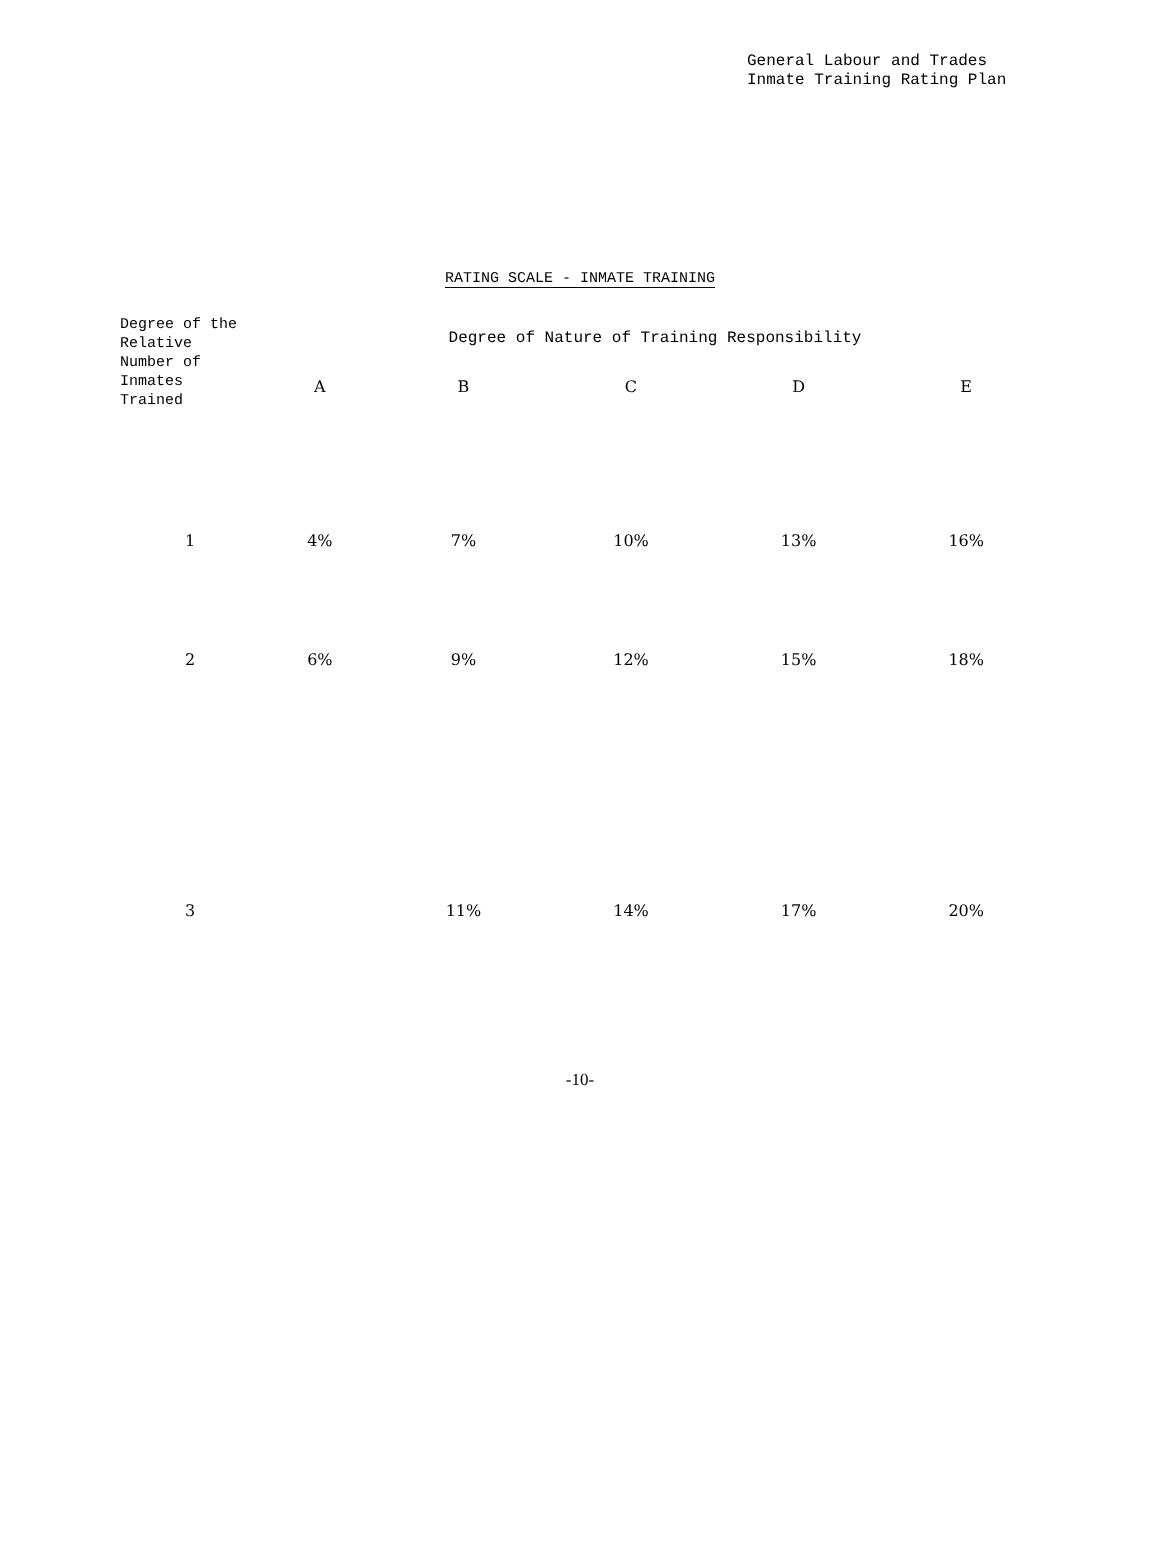General Labour and Trades
Inmate Training Rating Plan
RATING SCALE - INMATE TRAINING
| Degree of the Relative Number of Inmates Trained | Degree of Nature of Training Responsibility | | | | |
| --- | --- | --- | --- | --- | --- |
| | A | B | C | D | E |
| 1 | 4% | 7% | 10% | 13% | 16% |
| 2 | 6% | 9% | 12% | 15% | 18% |
| 3 | | 11% | 14% | 17% | 20% |
-10-